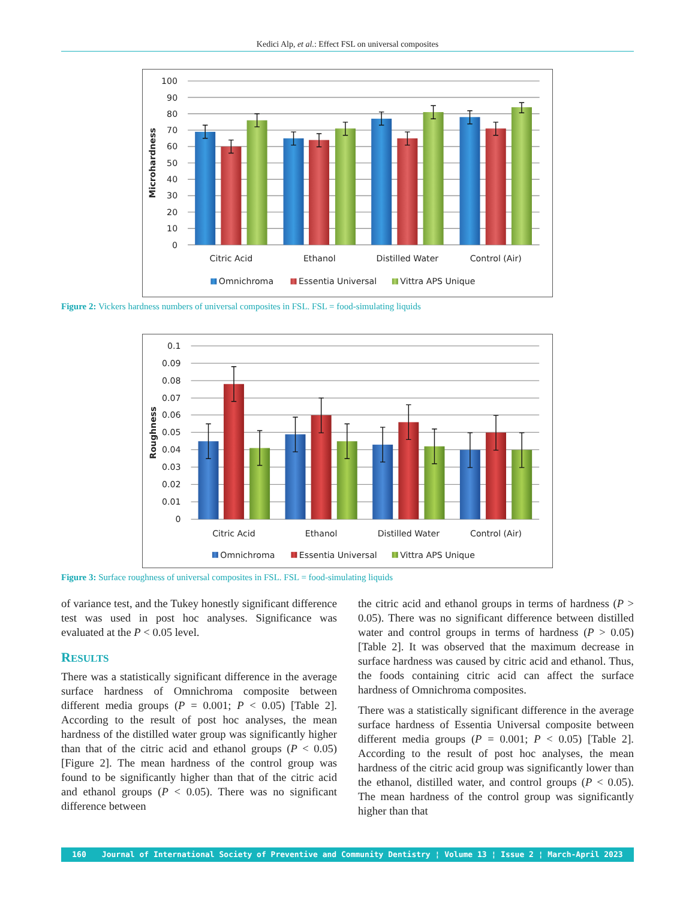Kedici Alp, et al.: Effect FSL on universal composites
100
90
80
70
60
50
40
30
20
10
0
Microhardness
Citric Acid
Ethanol
Distilled Water
Control (Air)
Omnichroma
Essentia Universal
Vittra APS Unique
Figure 2: Vickers hardness numbers of universal composites in FSL. FSL = food-simulating liquids
0.1
0.09
0.08
0.07
0.06
0.05
0.04
0.03
0.02
0.01
0
Roughness
Citric Acid
Ethanol
Distilled Water
Control (Air)
Omnichroma
Essentia Universal
Vittra APS Unique
Figure 3: Surface roughness of universal composites in FSL. FSL = food-simulating liquids
of variance test, and the Tukey honestly significant difference test was used in post hoc analyses. Significance was evaluated at the P < 0.05 level.
RESULTS
There was a statistically significant difference in the average surface hardness of Omnichroma composite between different media groups (P = 0.001; P < 0.05) [Table 2]. According to the result of post hoc analyses, the mean hardness of the distilled water group was significantly higher than that of the citric acid and ethanol groups (P < 0.05) [Figure 2]. The mean hardness of the control group was found to be significantly higher than that of the citric acid and ethanol groups (P < 0.05). There was no significant difference between
the citric acid and ethanol groups in terms of hardness (P > 0.05). There was no significant difference between distilled water and control groups in terms of hardness (P > 0.05) [Table 2]. It was observed that the maximum decrease in surface hardness was caused by citric acid and ethanol. Thus, the foods containing citric acid can affect the surface hardness of Omnichroma composites.
There was a statistically significant difference in the average surface hardness of Essentia Universal composite between different media groups (P = 0.001; P < 0.05) [Table 2]. According to the result of post hoc analyses, the mean hardness of the citric acid group was significantly lower than the ethanol, distilled water, and control groups (P < 0.05). The mean hardness of the control group was significantly higher than that
160 Journal of International Society of Preventive and Community Dentistry ¦ Volume 13 ¦ Issue 2 ¦ March-April 2023